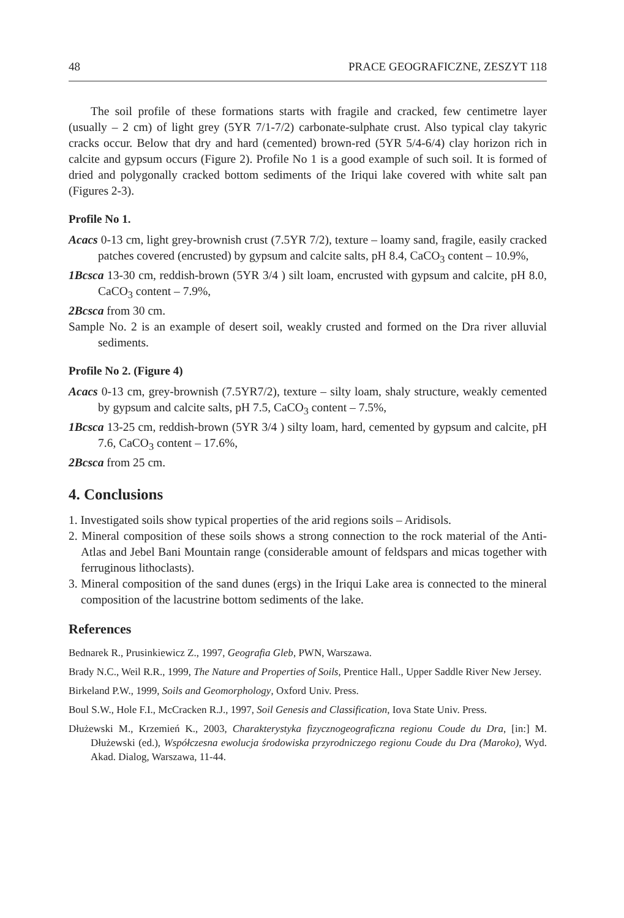48 PRACE GEOGRAFICZNE, ZESZYT 118
The soil profile of these formations starts with fragile and cracked, few centimetre layer (usually – 2 cm) of light grey (5YR 7/1-7/2) carbonate-sulphate crust. Also typical clay takyric cracks occur. Below that dry and hard (cemented) brown-red (5YR 5/4-6/4) clay horizon rich in calcite and gypsum occurs (Figure 2). Profile No 1 is a good example of such soil. It is formed of dried and polygonally cracked bottom sediments of the Iriqui lake covered with white salt pan (Figures 2-3).
Profile No 1.
Acacs 0-13 cm, light grey-brownish crust (7.5YR 7/2), texture – loamy sand, fragile, easily cracked patches covered (encrusted) by gypsum and calcite salts, pH 8.4, CaCO<sub>3</sub> content – 10.9%,
1Bcsca 13-30 cm, reddish-brown (5YR 3/4 ) silt loam, encrusted with gypsum and calcite, pH 8.0, CaCO<sub>3</sub> content – 7.9%,
2Bcsca from 30 cm.
Sample No. 2 is an example of desert soil, weakly crusted and formed on the Dra river alluvial sediments.
Profile No 2. (Figure 4)
Acacs 0-13 cm, grey-brownish (7.5YR7/2), texture – silty loam, shaly structure, weakly cemented by gypsum and calcite salts, pH 7.5, CaCO<sub>3</sub> content – 7.5%,
1Bcsca 13-25 cm, reddish-brown (5YR 3/4 ) silty loam, hard, cemented by gypsum and calcite, pH 7.6, CaCO<sub>3</sub> content – 17.6%,
2Bcsca from 25 cm.
4. Conclusions
1. Investigated soils show typical properties of the arid regions soils – Aridisols.
2. Mineral composition of these soils shows a strong connection to the rock material of the Anti-Atlas and Jebel Bani Mountain range (considerable amount of feldspars and micas together with ferruginous lithoclasts).
3. Mineral composition of the sand dunes (ergs) in the Iriqui Lake area is connected to the mineral composition of the lacustrine bottom sediments of the lake.
References
Bednarek R., Prusinkiewicz Z., 1997, Geografia Gleb, PWN, Warszawa.
Brady N.C., Weil R.R., 1999, The Nature and Properties of Soils, Prentice Hall., Upper Saddle River New Jersey.
Birkeland P.W., 1999, Soils and Geomorphology, Oxford Univ. Press.
Boul S.W., Hole F.I., McCracken R.J., 1997, Soil Genesis and Classification, Iova State Univ. Press.
Dłużewski M., Krzemień K., 2003, Charakterystyka fizycznogeograficzna regionu Coude du Dra, [in:] M. Dłużewski (ed.), Współczesna ewolucja środowiska przyrodniczego regionu Coude du Dra (Maroko), Wyd. Akad. Dialog, Warszawa, 11-44.